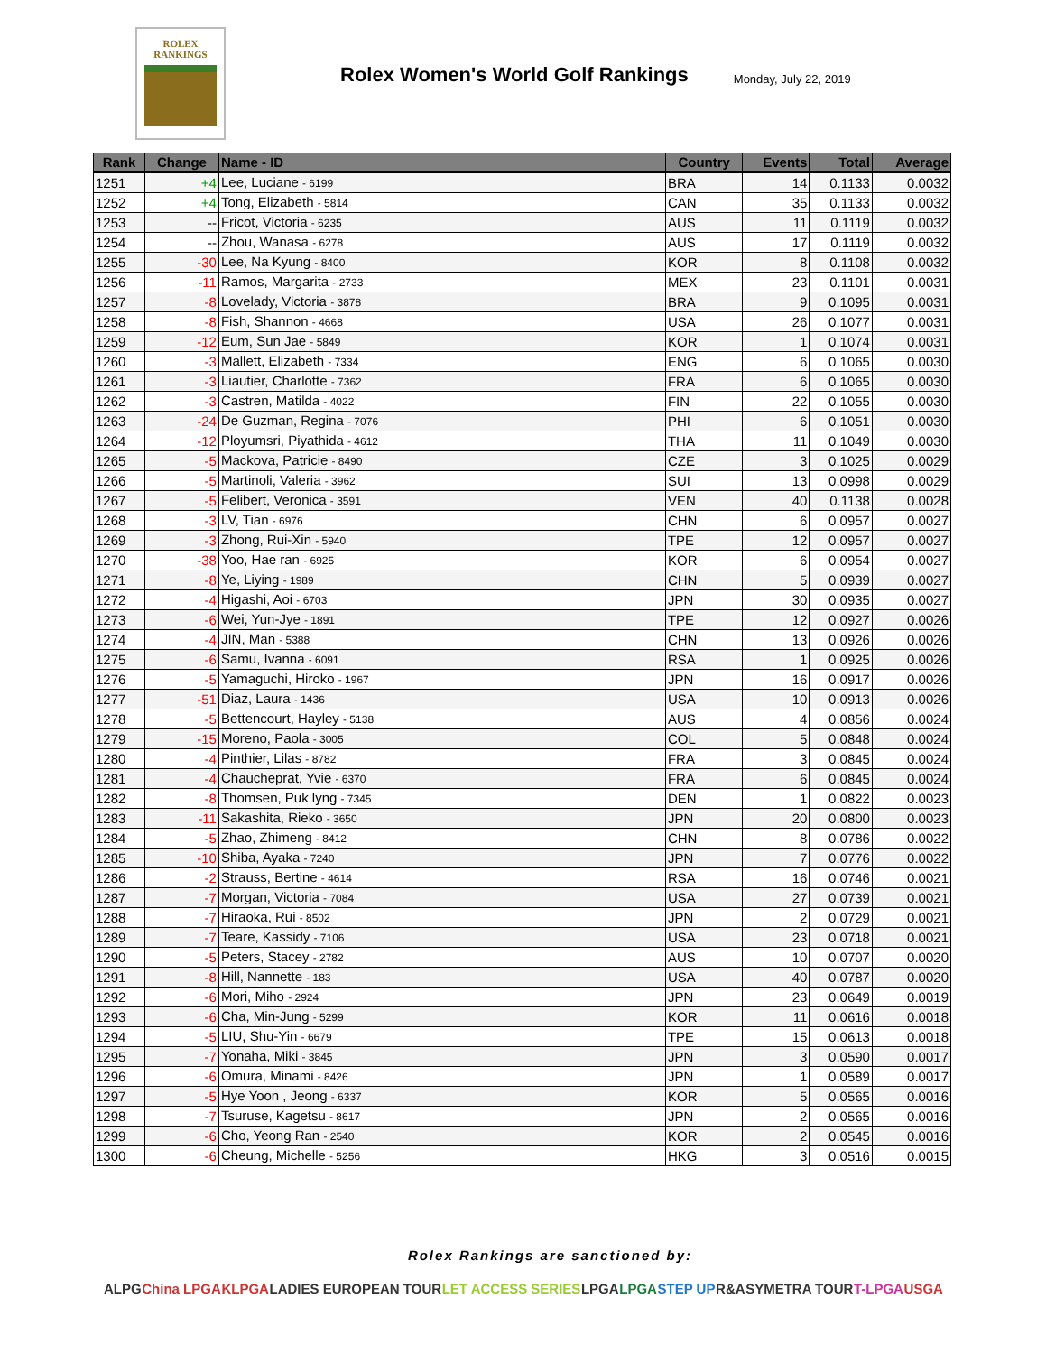ROLEX
RANKINGS
Rolex Women's World Golf Rankings
Monday, July 22, 2019
| Rank | Change | Name - ID | Country | Events | Total | Average |
| --- | --- | --- | --- | --- | --- | --- |
| 1251 | +4 | Lee, Luciane - 6199 | BRA | 14 | 0.1133 | 0.0032 |
| 1252 | +4 | Tong, Elizabeth - 5814 | CAN | 35 | 0.1133 | 0.0032 |
| 1253 | -- | Fricot, Victoria - 6235 | AUS | 11 | 0.1119 | 0.0032 |
| 1254 | -- | Zhou, Wanasa - 6278 | AUS | 17 | 0.1119 | 0.0032 |
| 1255 | -30 | Lee, Na Kyung - 8400 | KOR | 8 | 0.1108 | 0.0032 |
| 1256 | -11 | Ramos, Margarita - 2733 | MEX | 23 | 0.1101 | 0.0031 |
| 1257 | -8 | Lovelady, Victoria - 3878 | BRA | 9 | 0.1095 | 0.0031 |
| 1258 | -8 | Fish, Shannon - 4668 | USA | 26 | 0.1077 | 0.0031 |
| 1259 | -12 | Eum, Sun Jae - 5849 | KOR | 1 | 0.1074 | 0.0031 |
| 1260 | -3 | Mallett, Elizabeth - 7334 | ENG | 6 | 0.1065 | 0.0030 |
| 1261 | -3 | Liautier, Charlotte - 7362 | FRA | 6 | 0.1065 | 0.0030 |
| 1262 | -3 | Castren, Matilda - 4022 | FIN | 22 | 0.1055 | 0.0030 |
| 1263 | -24 | De Guzman, Regina - 7076 | PHI | 6 | 0.1051 | 0.0030 |
| 1264 | -12 | Ployumsri, Piyathida - 4612 | THA | 11 | 0.1049 | 0.0030 |
| 1265 | -5 | Mackova, Patricie - 8490 | CZE | 3 | 0.1025 | 0.0029 |
| 1266 | -5 | Martinoli, Valeria - 3962 | SUI | 13 | 0.0998 | 0.0029 |
| 1267 | -5 | Felibert, Veronica - 3591 | VEN | 40 | 0.1138 | 0.0028 |
| 1268 | -3 | LV, Tian - 6976 | CHN | 6 | 0.0957 | 0.0027 |
| 1269 | -3 | Zhong, Rui-Xin - 5940 | TPE | 12 | 0.0957 | 0.0027 |
| 1270 | -38 | Yoo, Hae ran - 6925 | KOR | 6 | 0.0954 | 0.0027 |
| 1271 | -8 | Ye, Liying - 1989 | CHN | 5 | 0.0939 | 0.0027 |
| 1272 | -4 | Higashi, Aoi - 6703 | JPN | 30 | 0.0935 | 0.0027 |
| 1273 | -6 | Wei, Yun-Jye - 1891 | TPE | 12 | 0.0927 | 0.0026 |
| 1274 | -4 | JIN, Man - 5388 | CHN | 13 | 0.0926 | 0.0026 |
| 1275 | -6 | Samu, Ivanna - 6091 | RSA | 1 | 0.0925 | 0.0026 |
| 1276 | -5 | Yamaguchi, Hiroko - 1967 | JPN | 16 | 0.0917 | 0.0026 |
| 1277 | -51 | Diaz, Laura - 1436 | USA | 10 | 0.0913 | 0.0026 |
| 1278 | -5 | Bettencourt, Hayley - 5138 | AUS | 4 | 0.0856 | 0.0024 |
| 1279 | -15 | Moreno, Paola - 3005 | COL | 5 | 0.0848 | 0.0024 |
| 1280 | -4 | Pinthier, Lilas - 8782 | FRA | 3 | 0.0845 | 0.0024 |
| 1281 | -4 | Chaucheprat, Yvie - 6370 | FRA | 6 | 0.0845 | 0.0024 |
| 1282 | -8 | Thomsen, Puk lyng - 7345 | DEN | 1 | 0.0822 | 0.0023 |
| 1283 | -11 | Sakashita, Rieko - 3650 | JPN | 20 | 0.0800 | 0.0023 |
| 1284 | -5 | Zhao, Zhimeng - 8412 | CHN | 8 | 0.0786 | 0.0022 |
| 1285 | -10 | Shiba, Ayaka - 7240 | JPN | 7 | 0.0776 | 0.0022 |
| 1286 | -2 | Strauss, Bertine - 4614 | RSA | 16 | 0.0746 | 0.0021 |
| 1287 | -7 | Morgan, Victoria - 7084 | USA | 27 | 0.0739 | 0.0021 |
| 1288 | -7 | Hiraoka, Rui - 8502 | JPN | 2 | 0.0729 | 0.0021 |
| 1289 | -7 | Teare, Kassidy - 7106 | USA | 23 | 0.0718 | 0.0021 |
| 1290 | -5 | Peters, Stacey - 2782 | AUS | 10 | 0.0707 | 0.0020 |
| 1291 | -8 | Hill, Nannette - 183 | USA | 40 | 0.0787 | 0.0020 |
| 1292 | -6 | Mori, Miho - 2924 | JPN | 23 | 0.0649 | 0.0019 |
| 1293 | -6 | Cha, Min-Jung - 5299 | KOR | 11 | 0.0616 | 0.0018 |
| 1294 | -5 | LIU, Shu-Yin - 6679 | TPE | 15 | 0.0613 | 0.0018 |
| 1295 | -7 | Yonaha, Miki - 3845 | JPN | 3 | 0.0590 | 0.0017 |
| 1296 | -6 | Omura, Minami - 8426 | JPN | 1 | 0.0589 | 0.0017 |
| 1297 | -5 | Hye Yoon , Jeong - 6337 | KOR | 5 | 0.0565 | 0.0016 |
| 1298 | -7 | Tsuruse, Kagetsu - 8617 | JPN | 2 | 0.0565 | 0.0016 |
| 1299 | -6 | Cho, Yeong Ran - 2540 | KOR | 2 | 0.0545 | 0.0016 |
| 1300 | -6 | Cheung, Michelle - 5256 | HKG | 3 | 0.0516 | 0.0015 |
Rolex Rankings are sanctioned by:
ALPG China LPGA KLPGA LADIES EUROPEAN TOUR LET ACCESS SERIES LPGA LPGA STEP UP R&A SYMETRA TOUR T-LPGA USGA